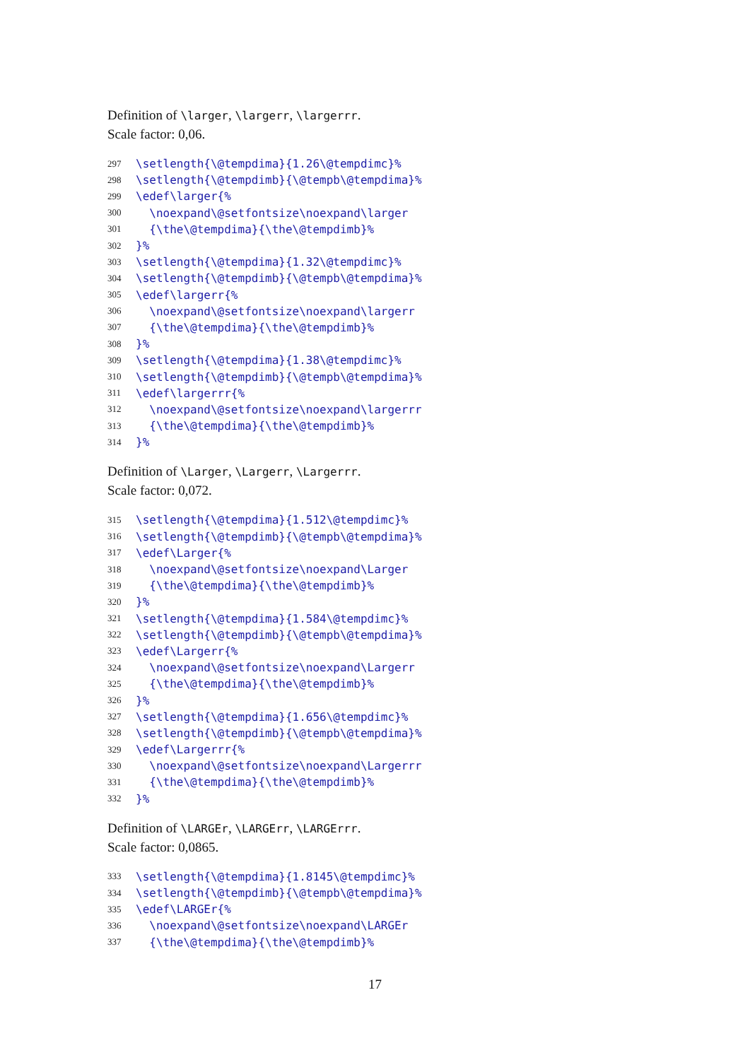Definition of \larger, \largerr, \largerrr.
Scale factor: 0,06.
297 \setlength{\@tempdima}{1.26\@tempdimc}%
298 \setlength{\@tempdimb}{\@tempb\@tempdima}%
299 \edef\larger{%
300 \noexpand\@setfontsize\noexpand\larger
301 {\the\@tempdima}{\the\@tempdimb}%
302 }%
303 \setlength{\@tempdima}{1.32\@tempdimc}%
304 \setlength{\@tempdimb}{\@tempb\@tempdima}%
305 \edef\largerr{%
306 \noexpand\@setfontsize\noexpand\largerr
307 {\the\@tempdima}{\the\@tempdimb}%
308 }%
309 \setlength{\@tempdima}{1.38\@tempdimc}%
310 \setlength{\@tempdimb}{\@tempb\@tempdima}%
311 \edef\largerrr{%
312 \noexpand\@setfontsize\noexpand\largerrr
313 {\the\@tempdima}{\the\@tempdimb}%
314 }%
Definition of \Larger, \Largerr, \Largerrr.
Scale factor: 0,072.
315 \setlength{\@tempdima}{1.512\@tempdimc}%
316 \setlength{\@tempdimb}{\@tempb\@tempdima}%
317 \edef\Larger{%
318 \noexpand\@setfontsize\noexpand\Larger
319 {\the\@tempdima}{\the\@tempdimb}%
320 }%
321 \setlength{\@tempdima}{1.584\@tempdimc}%
322 \setlength{\@tempdimb}{\@tempb\@tempdima}%
323 \edef\Largerr{%
324 \noexpand\@setfontsize\noexpand\Largerr
325 {\the\@tempdima}{\the\@tempdimb}%
326 }%
327 \setlength{\@tempdima}{1.656\@tempdimc}%
328 \setlength{\@tempdimb}{\@tempb\@tempdima}%
329 \edef\Largerrr{%
330 \noexpand\@setfontsize\noexpand\Largerrr
331 {\the\@tempdima}{\the\@tempdimb}%
332 }%
Definition of \LARGEr, \LARGErr, \LARGErrr.
Scale factor: 0,0865.
333 \setlength{\@tempdima}{1.8145\@tempdimc}%
334 \setlength{\@tempdimb}{\@tempb\@tempdima}%
335 \edef\LARGEr{%
336 \noexpand\@setfontsize\noexpand\LARGEr
337 {\the\@tempdima}{\the\@tempdimb}%
17